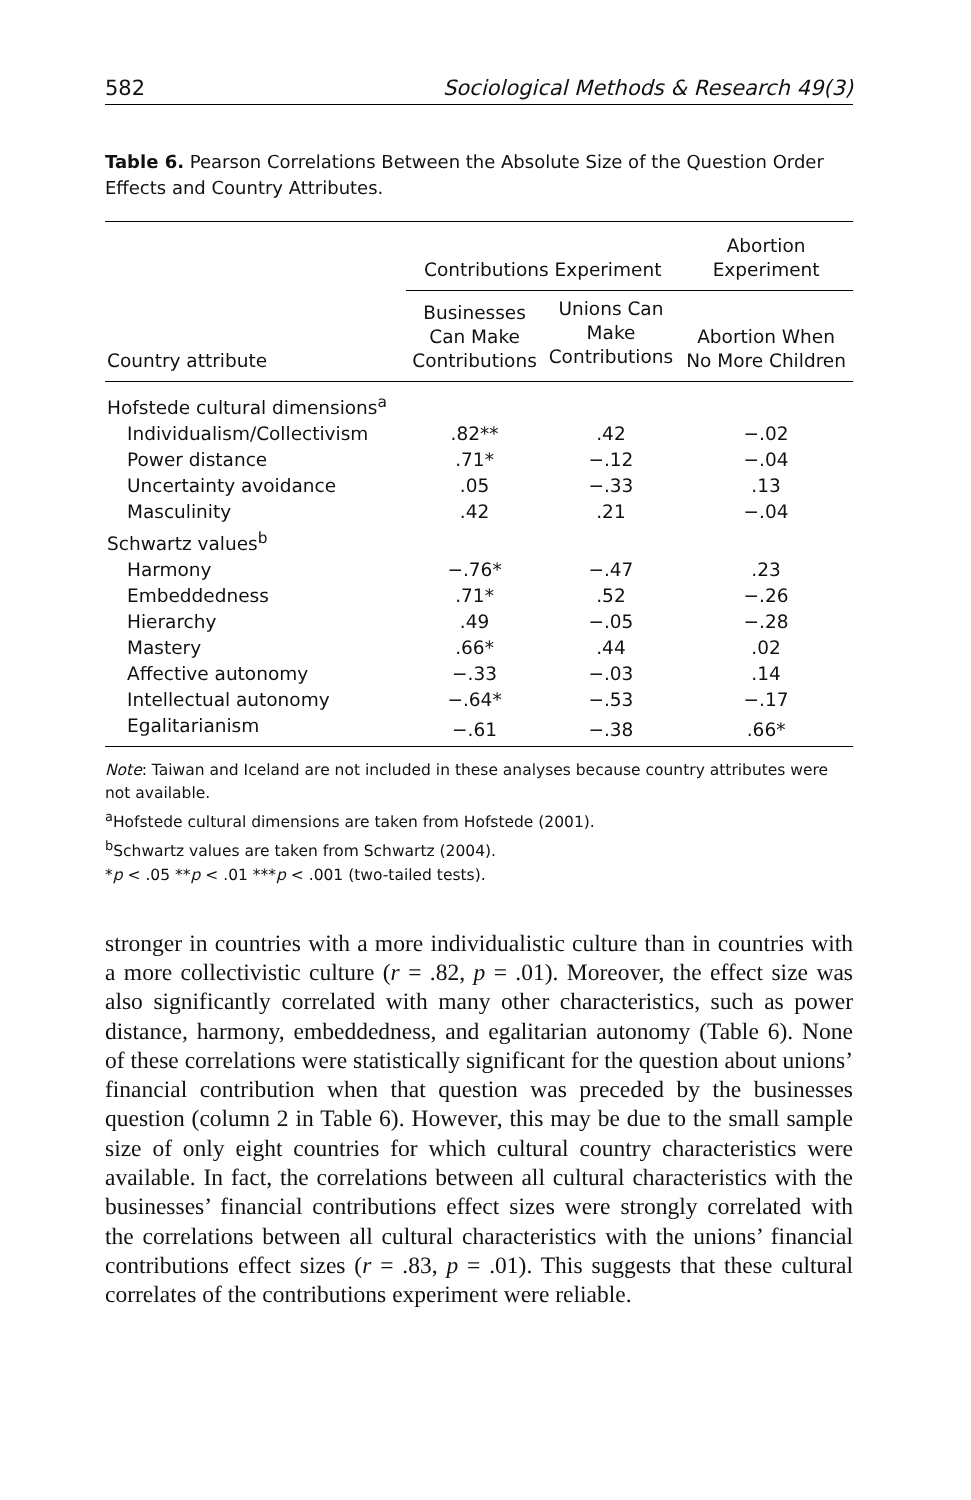582 Sociological Methods & Research 49(3)
Table 6. Pearson Correlations Between the Absolute Size of the Question Order Effects and Country Attributes.
| | Contributions Experiment | | Abortion Experiment |
| --- | --- | --- | --- |
| Country attribute | Businesses Can Make Contributions | Unions Can Make Contributions | Abortion When No More Children |
| Hofstede cultural dimensions<sup>a</sup> | | | |
| Individualism/Collectivism | .82** | .42 | −.02 |
| Power distance | .71* | −.12 | −.04 |
| Uncertainty avoidance | .05 | −.33 | .13 |
| Masculinity | .42 | .21 | −.04 |
| Schwartz values<sup>b</sup> | | | |
| Harmony | −.76* | −.47 | .23 |
| Embeddedness | .71* | .52 | −.26 |
| Hierarchy | .49 | −.05 | −.28 |
| Mastery | .66* | .44 | .02 |
| Affective autonomy | −.33 | −.03 | .14 |
| Intellectual autonomy | −.64* | −.53 | −.17 |
| Egalitarianism | −.61 | −.38 | .66* |
Note: Taiwan and Iceland are not included in these analyses because country attributes were not available.
<sup>a</sup> Hofstede cultural dimensions are taken from Hofstede (2001).
<sup>b</sup> Schwartz values are taken from Schwartz (2004).
*p < .05 **p < .01 ***p < .001 (two-tailed tests).
stronger in countries with a more individualistic culture than in countries with a more collectivistic culture (r = .82, p = .01). Moreover, the effect size was also significantly correlated with many other characteristics, such as power distance, harmony, embeddedness, and egalitarian autonomy (Table 6). None of these correlations were statistically significant for the question about unions’ financial contribution when that question was preceded by the businesses question (column 2 in Table 6). However, this may be due to the small sample size of only eight countries for which cultural country characteristics were available. In fact, the correlations between all cultural characteristics with the businesses’ financial contributions effect sizes were strongly correlated with the correlations between all cultural characteristics with the unions’ financial contributions effect sizes (r = .83, p = .01). This suggests that these cultural correlates of the contributions experiment were reliable.